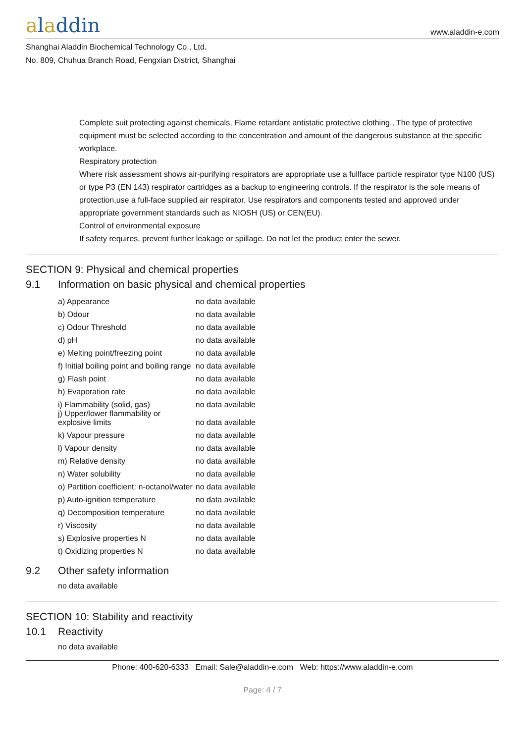aladdin
www.aladdin-e.com
Shanghai Aladdin Biochemical Technology Co., Ltd.
No. 809, Chuhua Branch Road, Fengxian District, Shanghai
Complete suit protecting against chemicals, Flame retardant antistatic protective clothing., The type of protective equipment must be selected according to the concentration and amount of the dangerous substance at the specific workplace.
Respiratory protection
Where risk assessment shows air-purifying respirators are appropriate use a fullface particle respirator type N100 (US) or type P3 (EN 143) respirator cartridges as a backup to engineering controls. If the respirator is the sole means of protection,use a full-face supplied air respirator. Use respirators and components tested and approved under appropriate government standards such as NIOSH (US) or CEN(EU).
Control of environmental exposure
If safety requires, prevent further leakage or spillage. Do not let the product enter the sewer.
SECTION 9: Physical and chemical properties
9.1 Information on basic physical and chemical properties
| a) Appearance | no data available |
| b) Odour | no data available |
| c) Odour Threshold | no data available |
| d) pH | no data available |
| e) Melting point/freezing point | no data available |
| f) Initial boiling point and boiling range | no data available |
| g) Flash point | no data available |
| h) Evaporation rate | no data available |
| i) Flammability (solid, gas) | no data available |
| j) Upper/lower flammability or explosive limits | no data available |
| k) Vapour pressure | no data available |
| l) Vapour density | no data available |
| m) Relative density | no data available |
| n) Water solubility | no data available |
| o) Partition coefficient: n-octanol/water | no data available |
| p) Auto-ignition temperature | no data available |
| q) Decomposition temperature | no data available |
| r) Viscosity | no data available |
| s) Explosive properties N | no data available |
| t) Oxidizing properties N | no data available |
9.2 Other safety information
no data available
SECTION 10: Stability and reactivity
10.1 Reactivity
no data available
Phone: 400-620-6333 Email: Sale@aladdin-e.com Web: https://www.aladdin-e.com
Page: 4 / 7